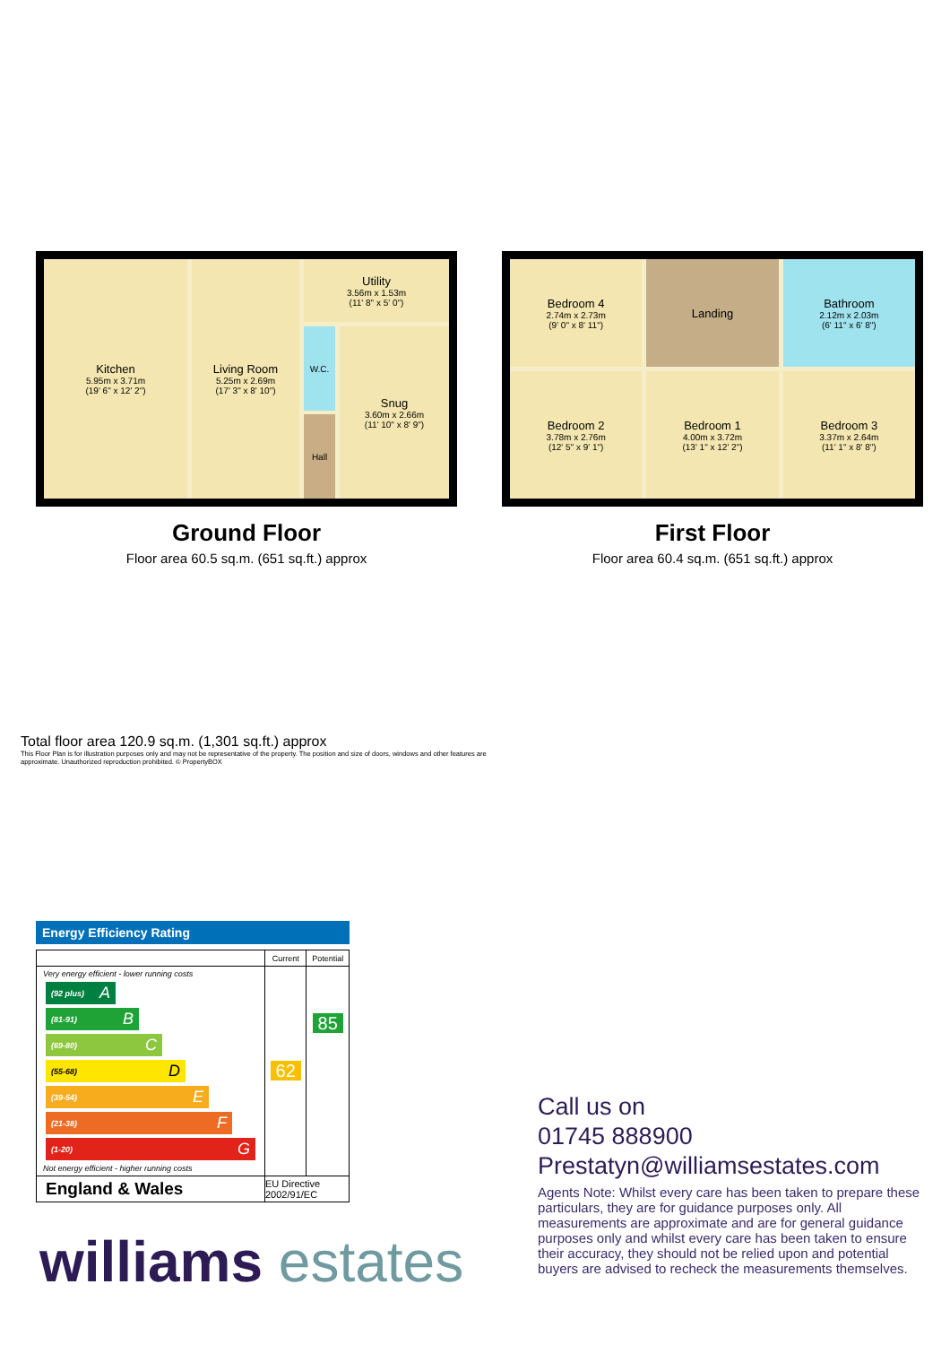Kitchen
5.95m x 3.71m
(19' 6" x 12' 2")
Living Room
5.25m x 2.69m
(17' 3" x 8' 10")
Utility
3.56m x 1.53m
(11' 8" x 5' 0")
W.C.
Hall
Snug
3.60m x 2.66m
(11' 10" x 8' 9")
Ground Floor
Floor area 60.5 sq.m. (651 sq.ft.) approx
Bedroom 4
2.74m x 2.73m
(9' 0" x 8' 11")
Landing
Bathroom
2.12m x 2.03m
(6' 11" x 6' 8")
Bedroom 2
3.78m x 2.76m
(12' 5" x 9' 1")
Bedroom 1
4.00m x 3.72m
(13' 1" x 12' 2")
Bedroom 3
3.37m x 2.64m
(11' 1" x 8' 8")
First Floor
Floor area 60.4 sq.m. (651 sq.ft.) approx
Total floor area 120.9 sq.m. (1,301 sq.ft.) approx
This Floor Plan is for illustration purposes only and may not be representative of the property. The position and size of doors, windows and other features are approximate. Unauthorized reproduction prohibited. © PropertyBOX
Energy Efficiency Rating
| | Current | Potential |
| --- | --- | --- |
| Very energy efficient - lower running costs (92 plus) A (81-91) B (69-80) C (55-68) D (39-54) E (21-38) F (1-20) G Not energy efficient - higher running costs | 62 | 85 |
| England & Wales | EU Directive 2002/91/EC | |
Call us on
01745 888900
Prestatyn@williamsestates.com
Agents Note: Whilst every care has been taken to prepare these particulars, they are for guidance purposes only. All measurements are approximate and are for general guidance purposes only and whilst every care has been taken to ensure their accuracy, they should not be relied upon and potential buyers are advised to recheck the measurements themselves.
williams estates